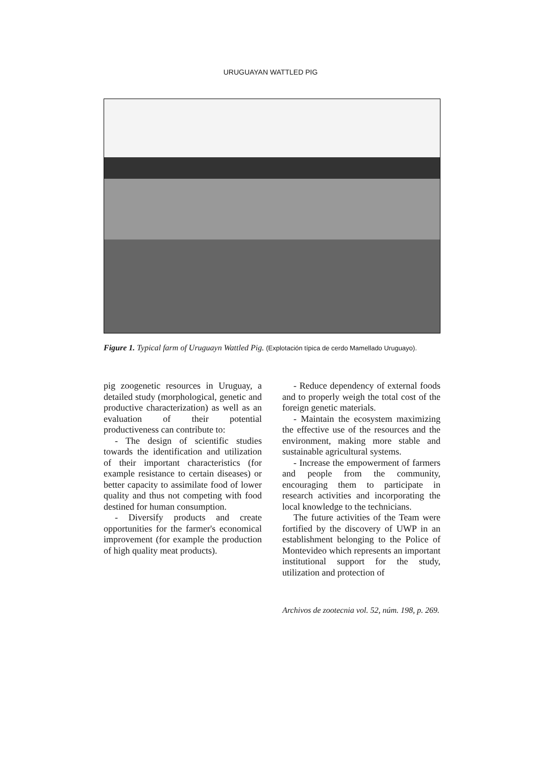URUGUAYAN WATTLED PIG
Figure 1. Typical farm of Uruguayn Wattled Pig. (Explotación típica de cerdo Mamellado Uruguayo).
pig zoogenetic resources in Uruguay, a detailed study (morphological, genetic and productive characterization) as well as an evaluation of their potential productiveness can contribute to:
- The design of scientific studies towards the identification and utilization of their important characteristics (for example resistance to certain diseases) or better capacity to assimilate food of lower quality and thus not competing with food destined for human consumption.
- Diversify products and create opportunities for the farmer's economical improvement (for example the production of high quality meat products).
- Reduce dependency of external foods and to properly weigh the total cost of the foreign genetic materials.
- Maintain the ecosystem maximizing the effective use of the resources and the environment, making more stable and sustainable agricultural systems.
- Increase the empowerment of farmers and people from the community, encouraging them to participate in research activities and incorporating the local knowledge to the technicians.
The future activities of the Team were fortified by the discovery of UWP in an establishment belonging to the Police of Montevideo which represents an important institutional support for the study, utilization and protection of
Archivos de zootecnia vol. 52, núm. 198, p. 269.